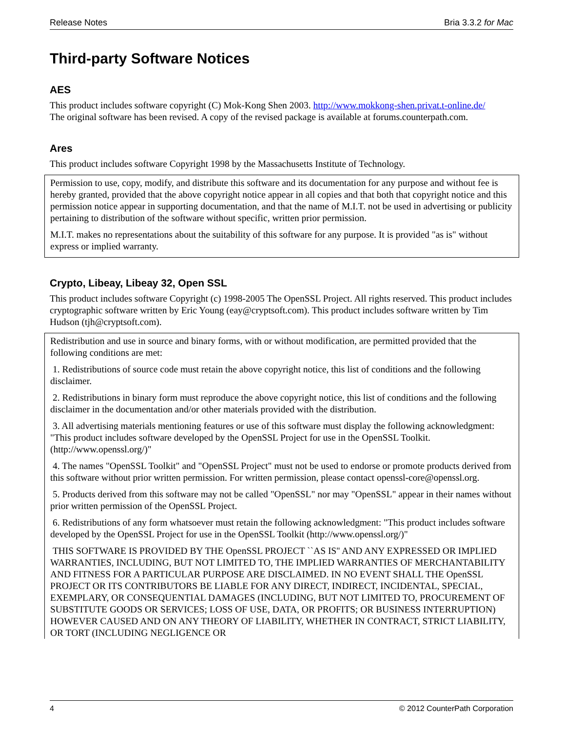Release Notes Bria 3.3.2 for Mac
Third-party Software Notices
AES
This product includes software copyright (C) Mok-Kong Shen 2003. http://www.mokkong-shen.privat.t-online.de/
The original software has been revised. A copy of the revised package is available at forums.counterpath.com.
Ares
This product includes software Copyright 1998 by the Massachusetts Institute of Technology.
Permission to use, copy, modify, and distribute this software and its documentation for any purpose and without fee is hereby granted, provided that the above copyright notice appear in all copies and that both that copyright notice and this permission notice appear in supporting documentation, and that the name of M.I.T. not be used in advertising or publicity pertaining to distribution of the software without specific, written prior permission.
M.I.T. makes no representations about the suitability of this software for any purpose. It is provided "as is" without express or implied warranty.
Crypto, Libeay, Libeay 32, Open SSL
This product includes software Copyright (c) 1998-2005 The OpenSSL Project. All rights reserved. This product includes cryptographic software written by Eric Young (eay@cryptsoft.com). This product includes software written by Tim Hudson (tjh@cryptsoft.com).
Redistribution and use in source and binary forms, with or without modification, are permitted provided that the following conditions are met:
1. Redistributions of source code must retain the above copyright notice, this list of conditions and the following disclaimer.
2. Redistributions in binary form must reproduce the above copyright notice, this list of conditions and the following disclaimer in the documentation and/or other materials provided with the distribution.
3. All advertising materials mentioning features or use of this software must display the following acknowledgment: "This product includes software developed by the OpenSSL Project for use in the OpenSSL Toolkit. (http://www.openssl.org/)"
4. The names "OpenSSL Toolkit" and "OpenSSL Project" must not be used to endorse or promote products derived from this software without prior written permission. For written permission, please contact openssl-core@openssl.org.
5. Products derived from this software may not be called "OpenSSL" nor may "OpenSSL" appear in their names without prior written permission of the OpenSSL Project.
6. Redistributions of any form whatsoever must retain the following acknowledgment: "This product includes software developed by the OpenSSL Project for use in the OpenSSL Toolkit (http://www.openssl.org/)"
THIS SOFTWARE IS PROVIDED BY THE OpenSSL PROJECT ``AS IS'' AND ANY EXPRESSED OR IMPLIED WARRANTIES, INCLUDING, BUT NOT LIMITED TO, THE IMPLIED WARRANTIES OF MERCHANTABILITY AND FITNESS FOR A PARTICULAR PURPOSE ARE DISCLAIMED. IN NO EVENT SHALL THE OpenSSL PROJECT OR ITS CONTRIBUTORS BE LIABLE FOR ANY DIRECT, INDIRECT, INCIDENTAL, SPECIAL, EXEMPLARY, OR CONSEQUENTIAL DAMAGES (INCLUDING, BUT NOT LIMITED TO, PROCUREMENT OF SUBSTITUTE GOODS OR SERVICES; LOSS OF USE, DATA, OR PROFITS; OR BUSINESS INTERRUPTION) HOWEVER CAUSED AND ON ANY THEORY OF LIABILITY, WHETHER IN CONTRACT, STRICT LIABILITY, OR TORT (INCLUDING NEGLIGENCE OR
4 © 2012 CounterPath Corporation